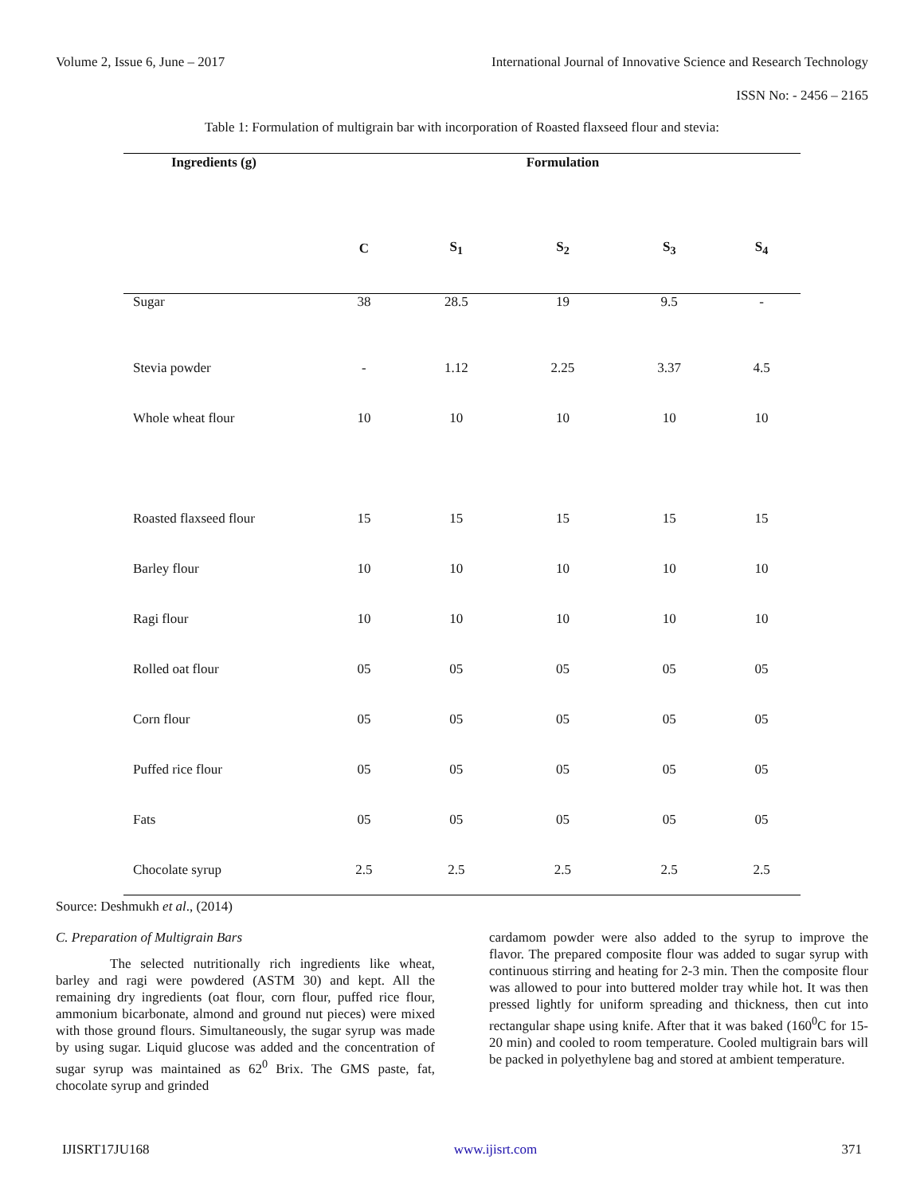Volume 2, Issue 6, June – 2017 International Journal of Innovative Science and Research Technology
ISSN No: - 2456 – 2165
Table 1: Formulation of multigrain bar with incorporation of Roasted flaxseed flour and stevia:
| Ingredients (g) | Formulation | | | | |
| --- | --- | --- | --- | --- | --- |
| | C | S<sub>1</sub> | S<sub>2</sub> | S<sub>3</sub> | S<sub>4</sub> |
| Sugar | 38 | 28.5 | 19 | 9.5 | - |
| Stevia powder | - | 1.12 | 2.25 | 3.37 | 4.5 |
| Whole wheat flour | 10 | 10 | 10 | 10 | 10 |
| Roasted flaxseed flour | 15 | 15 | 15 | 15 | 15 |
| Barley flour | 10 | 10 | 10 | 10 | 10 |
| Ragi flour | 10 | 10 | 10 | 10 | 10 |
| Rolled oat flour | 05 | 05 | 05 | 05 | 05 |
| Corn flour | 05 | 05 | 05 | 05 | 05 |
| Puffed rice flour | 05 | 05 | 05 | 05 | 05 |
| Fats | 05 | 05 | 05 | 05 | 05 |
| Chocolate syrup | 2.5 | 2.5 | 2.5 | 2.5 | 2.5 |
Source: Deshmukh et al., (2014)
C. Preparation of Multigrain Bars
The selected nutritionally rich ingredients like wheat, barley and ragi were powdered (ASTM 30) and kept. All the remaining dry ingredients (oat flour, corn flour, puffed rice flour, ammonium bicarbonate, almond and ground nut pieces) were mixed with those ground flours. Simultaneously, the sugar syrup was made by using sugar. Liquid glucose was added and the concentration of sugar syrup was maintained as 62<sup>0</sup> Brix. The GMS paste, fat, chocolate syrup and grinded
cardamom powder were also added to the syrup to improve the flavor. The prepared composite flour was added to sugar syrup with continuous stirring and heating for 2-3 min. Then the composite flour was allowed to pour into buttered molder tray while hot. It was then pressed lightly for uniform spreading and thickness, then cut into rectangular shape using knife. After that it was baked (160<sup>0</sup>C for 15-20 min) and cooled to room temperature. Cooled multigrain bars will be packed in polyethylene bag and stored at ambient temperature.
IJISRT17JU168 www.ijisrt.com 371